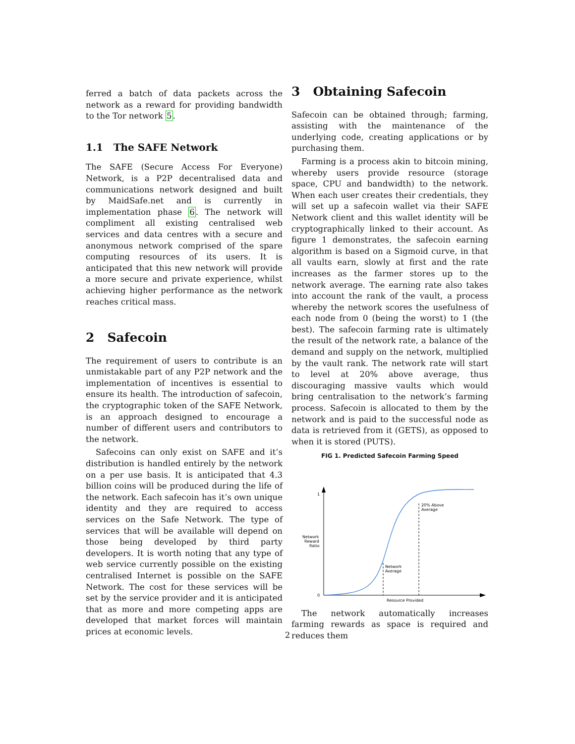ferred a batch of data packets across the network as a reward for providing bandwidth to the Tor network 5.
1.1 The SAFE Network
The SAFE (Secure Access For Everyone) Network, is a P2P decentralised data and communications network designed and built by MaidSafe.net and is currently in implementation phase 6. The network will compliment all existing centralised web services and data centres with a secure and anonymous network comprised of the spare computing resources of its users. It is anticipated that this new network will provide a more secure and private experience, whilst achieving higher performance as the network reaches critical mass.
2 Safecoin
The requirement of users to contribute is an unmistakable part of any P2P network and the implementation of incentives is essential to ensure its health. The introduction of safecoin, the cryptographic token of the SAFE Network, is an approach designed to encourage a number of different users and contributors to the network.
Safecoins can only exist on SAFE and it’s distribution is handled entirely by the network on a per use basis. It is anticipated that 4.3 billion coins will be produced during the life of the network. Each safecoin has it’s own unique identity and they are required to access services on the Safe Network. The type of services that will be available will depend on those being developed by third party developers. It is worth noting that any type of web service currently possible on the existing centralised Internet is possible on the SAFE Network. The cost for these services will be set by the service provider and it is anticipated that as more and more competing apps are developed that market forces will maintain prices at economic levels.
3 Obtaining Safecoin
Safecoin can be obtained through; farming, assisting with the maintenance of the underlying code, creating applications or by purchasing them.
Farming is a process akin to bitcoin mining, whereby users provide resource (storage space, CPU and bandwidth) to the network. When each user creates their credentials, they will set up a safecoin wallet via their SAFE Network client and this wallet identity will be cryptographically linked to their account. As figure 1 demonstrates, the safecoin earning algorithm is based on a Sigmoid curve, in that all vaults earn, slowly at first and the rate increases as the farmer stores up to the network average. The earning rate also takes into account the rank of the vault, a process whereby the network scores the usefulness of each node from 0 (being the worst) to 1 (the best). The safecoin farming rate is ultimately the result of the network rate, a balance of the demand and supply on the network, multiplied by the vault rank. The network rate will start to level at 20% above average, thus discouraging massive vaults which would bring centralisation to the network’s farming process. Safecoin is allocated to them by the network and is paid to the successful node as data is retrieved from it (GETS), as opposed to when it is stored (PUTS).
FIG 1. Predicted Safecoin Farming Speed
1
0
Network
Reward
Ratio
Resource Provided
Network
Average
20% Above
Average
The network automatically increases farming rewards as space is required and reduces them
2